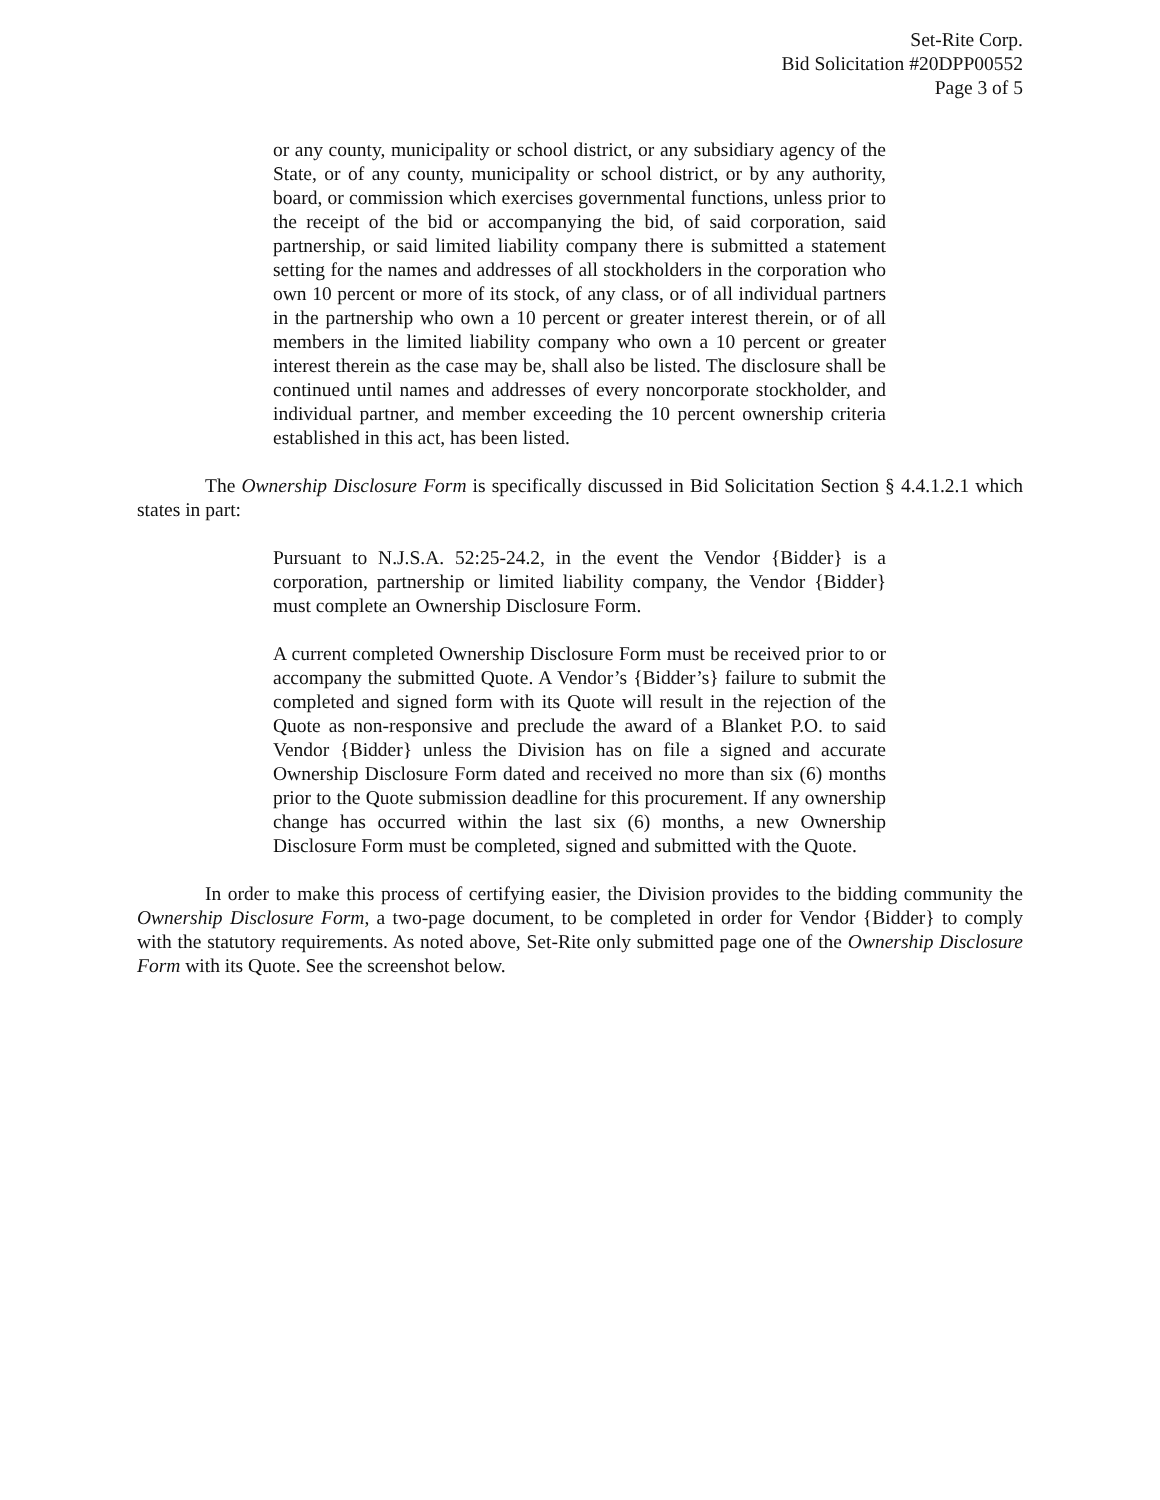Set-Rite Corp.
Bid Solicitation #20DPP00552
Page 3 of 5
or any county, municipality or school district, or any subsidiary agency of the State, or of any county, municipality or school district, or by any authority, board, or commission which exercises governmental functions, unless prior to the receipt of the bid or accompanying the bid, of said corporation, said partnership, or said limited liability company there is submitted a statement setting for the names and addresses of all stockholders in the corporation who own 10 percent or more of its stock, of any class, or of all individual partners in the partnership who own a 10 percent or greater interest therein, or of all members in the limited liability company who own a 10 percent or greater interest therein as the case may be, shall also be listed. The disclosure shall be continued until names and addresses of every noncorporate stockholder, and individual partner, and member exceeding the 10 percent ownership criteria established in this act, has been listed.
The Ownership Disclosure Form is specifically discussed in Bid Solicitation Section § 4.4.1.2.1 which states in part:
Pursuant to N.J.S.A. 52:25-24.2, in the event the Vendor {Bidder} is a corporation, partnership or limited liability company, the Vendor {Bidder} must complete an Ownership Disclosure Form.
A current completed Ownership Disclosure Form must be received prior to or accompany the submitted Quote. A Vendor’s {Bidder’s} failure to submit the completed and signed form with its Quote will result in the rejection of the Quote as non-responsive and preclude the award of a Blanket P.O. to said Vendor {Bidder} unless the Division has on file a signed and accurate Ownership Disclosure Form dated and received no more than six (6) months prior to the Quote submission deadline for this procurement. If any ownership change has occurred within the last six (6) months, a new Ownership Disclosure Form must be completed, signed and submitted with the Quote.
In order to make this process of certifying easier, the Division provides to the bidding community the Ownership Disclosure Form, a two-page document, to be completed in order for Vendor {Bidder} to comply with the statutory requirements. As noted above, Set-Rite only submitted page one of the Ownership Disclosure Form with its Quote. See the screenshot below.